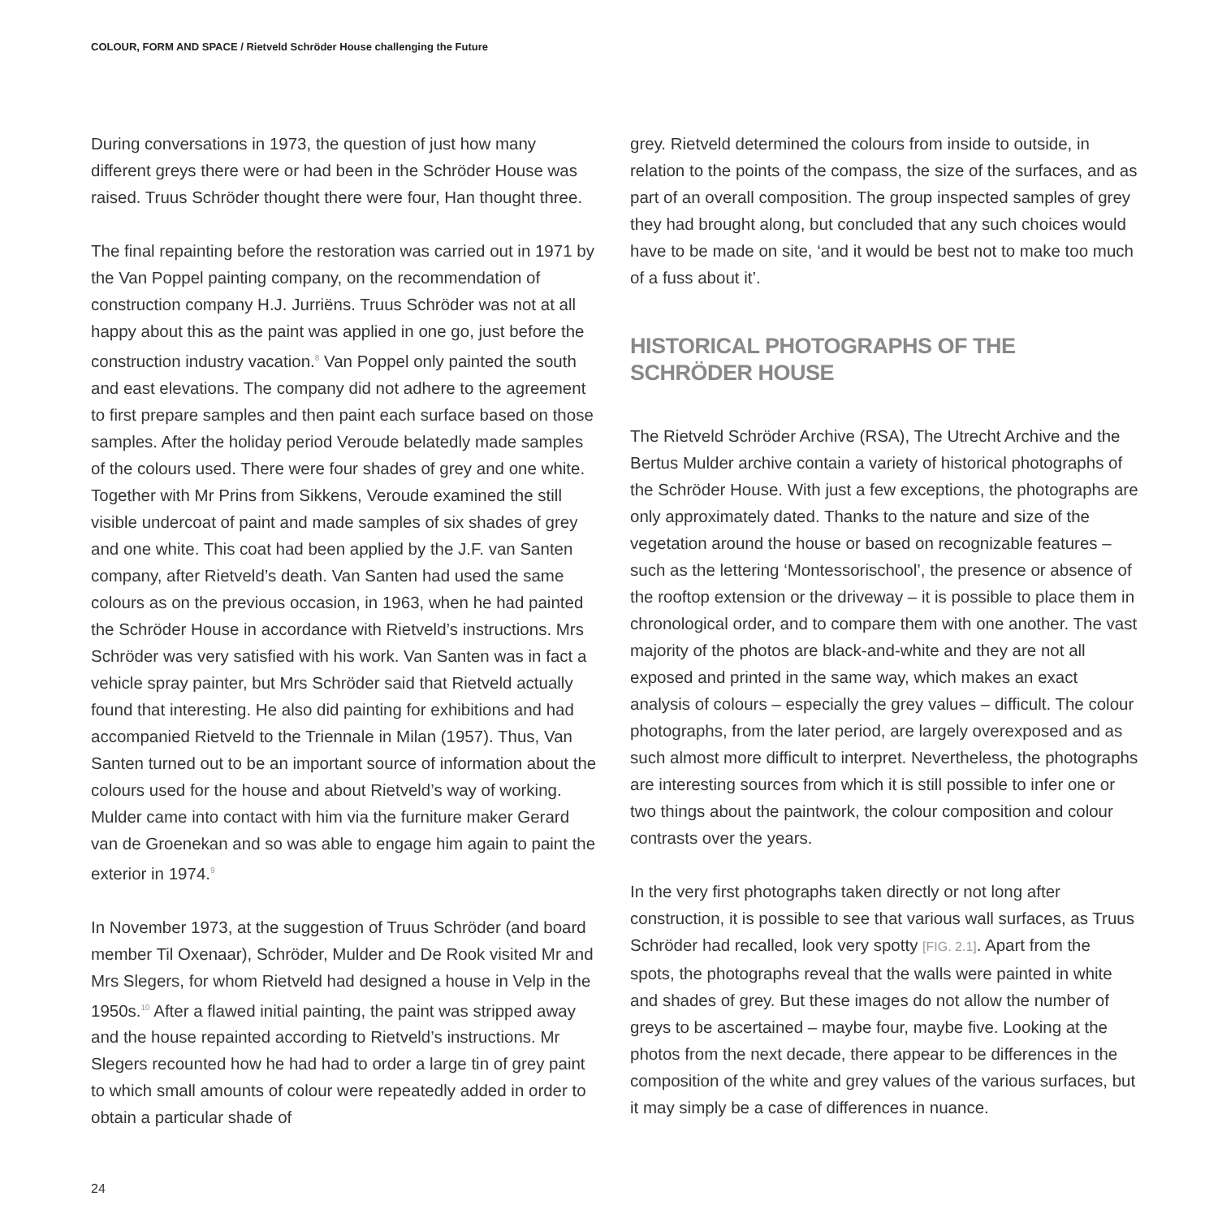COLOUR, FORM AND SPACE / Rietveld Schröder House challenging the Future
During conversations in 1973, the question of just how many different greys there were or had been in the Schröder House was raised. Truus Schröder thought there were four, Han thought three.
The final repainting before the restoration was carried out in 1971 by the Van Poppel painting company, on the recommendation of construction company H.J. Jurriëns. Truus Schröder was not at all happy about this as the paint was applied in one go, just before the construction industry vacation.<sup>8</sup> Van Poppel only painted the south and east elevations. The company did not adhere to the agreement to first prepare samples and then paint each surface based on those samples. After the holiday period Veroude belatedly made samples of the colours used. There were four shades of grey and one white. Together with Mr Prins from Sikkens, Veroude examined the still visible undercoat of paint and made samples of six shades of grey and one white. This coat had been applied by the J.F. van Santen company, after Rietveld’s death. Van Santen had used the same colours as on the previous occasion, in 1963, when he had painted the Schröder House in accordance with Rietveld’s instructions. Mrs Schröder was very satisfied with his work. Van Santen was in fact a vehicle spray painter, but Mrs Schröder said that Rietveld actually found that interesting. He also did painting for exhibitions and had accompanied Rietveld to the Triennale in Milan (1957). Thus, Van Santen turned out to be an important source of information about the colours used for the house and about Rietveld’s way of working. Mulder came into contact with him via the furniture maker Gerard van de Groenekan and so was able to engage him again to paint the exterior in 1974.<sup>9</sup>
In November 1973, at the suggestion of Truus Schröder (and board member Til Oxenaar), Schröder, Mulder and De Rook visited Mr and Mrs Slegers, for whom Rietveld had designed a house in Velp in the 1950s.<sup>10</sup> After a flawed initial painting, the paint was stripped away and the house repainted according to Rietveld’s instructions. Mr Slegers recounted how he had had to order a large tin of grey paint to which small amounts of colour were repeatedly added in order to obtain a particular shade of
grey. Rietveld determined the colours from inside to outside, in relation to the points of the compass, the size of the surfaces, and as part of an overall composition. The group inspected samples of grey they had brought along, but concluded that any such choices would have to be made on site, ‘and it would be best not to make too much of a fuss about it’.
HISTORICAL PHOTOGRAPHS OF THE SCHRÖDER HOUSE
The Rietveld Schröder Archive (RSA), The Utrecht Archive and the Bertus Mulder archive contain a variety of historical photographs of the Schröder House. With just a few exceptions, the photographs are only approximately dated. Thanks to the nature and size of the vegetation around the house or based on recognizable features – such as the lettering ‘Montessorischool’, the presence or absence of the rooftop extension or the driveway – it is possible to place them in chronological order, and to compare them with one another. The vast majority of the photos are black-and-white and they are not all exposed and printed in the same way, which makes an exact analysis of colours – especially the grey values – difficult. The colour photographs, from the later period, are largely overexposed and as such almost more difficult to interpret. Nevertheless, the photographs are interesting sources from which it is still possible to infer one or two things about the paintwork, the colour composition and colour contrasts over the years.
In the very first photographs taken directly or not long after construction, it is possible to see that various wall surfaces, as Truus Schröder had recalled, look very spotty [FIG. 2.1]. Apart from the spots, the photographs reveal that the walls were painted in white and shades of grey. But these images do not allow the number of greys to be ascertained – maybe four, maybe five. Looking at the photos from the next decade, there appear to be differences in the composition of the white and grey values of the various surfaces, but it may simply be a case of differences in nuance.
24